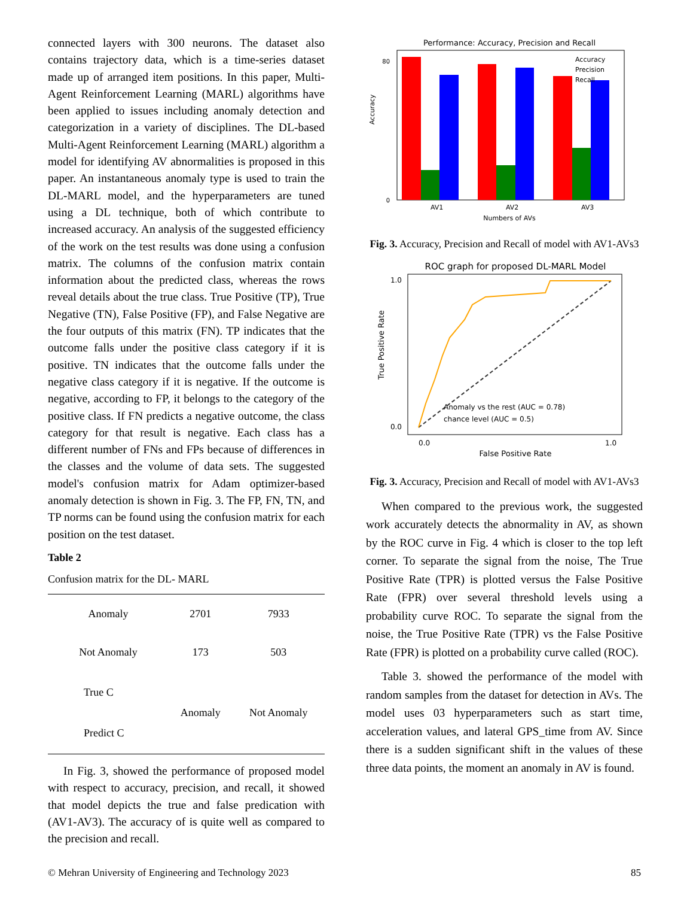connected layers with 300 neurons. The dataset also contains trajectory data, which is a time-series dataset made up of arranged item positions. In this paper, Multi-Agent Reinforcement Learning (MARL) algorithms have been applied to issues including anomaly detection and categorization in a variety of disciplines. The DL-based Multi-Agent Reinforcement Learning (MARL) algorithm a model for identifying AV abnormalities is proposed in this paper. An instantaneous anomaly type is used to train the DL-MARL model, and the hyperparameters are tuned using a DL technique, both of which contribute to increased accuracy. An analysis of the suggested efficiency of the work on the test results was done using a confusion matrix. The columns of the confusion matrix contain information about the predicted class, whereas the rows reveal details about the true class. True Positive (TP), True Negative (TN), False Positive (FP), and False Negative are the four outputs of this matrix (FN). TP indicates that the outcome falls under the positive class category if it is positive. TN indicates that the outcome falls under the negative class category if it is negative. If the outcome is negative, according to FP, it belongs to the category of the positive class. If FN predicts a negative outcome, the class category for that result is negative. Each class has a different number of FNs and FPs because of differences in the classes and the volume of data sets. The suggested model's confusion matrix for Adam optimizer-based anomaly detection is shown in Fig. 3. The FP, FN, TN, and TP norms can be found using the confusion matrix for each position on the test dataset.
Table 2
Confusion matrix for the DL- MARL
| Anomaly | 2701 | 7933 |
| Not Anomaly | 173 | 503 |
| True C Predict C | Anomaly | Not Anomaly |
In Fig. 3, showed the performance of proposed model with respect to accuracy, precision, and recall, it showed that model depicts the true and false predication with (AV1-AV3). The accuracy of is quite well as compared to the precision and recall.
Performance: Accuracy, Precision and Recall
Accuracy
0
80
AV1
AV2
AV3
Numbers of AVs
Accuracy
Precision
Recall
Fig. 3. Accuracy, Precision and Recall of model with AV1-AVs3
ROC graph for proposed DL-MARL Model
True Positive Rate
1.0
0.0
0.0
1.0
False Positive Rate
Anomaly vs the rest (AUC = 0.78)
chance level (AUC = 0.5)
Fig. 3. Accuracy, Precision and Recall of model with AV1-AVs3
When compared to the previous work, the suggested work accurately detects the abnormality in AV, as shown by the ROC curve in Fig. 4 which is closer to the top left corner. To separate the signal from the noise, The True Positive Rate (TPR) is plotted versus the False Positive Rate (FPR) over several threshold levels using a probability curve ROC. To separate the signal from the noise, the True Positive Rate (TPR) vs the False Positive Rate (FPR) is plotted on a probability curve called (ROC).
Table 3. showed the performance of the model with random samples from the dataset for detection in AVs. The model uses 03 hyperparameters such as start time, acceleration values, and lateral GPS_time from AV. Since there is a sudden significant shift in the values of these three data points, the moment an anomaly in AV is found.
© Mehran University of Engineering and Technology 2023 85